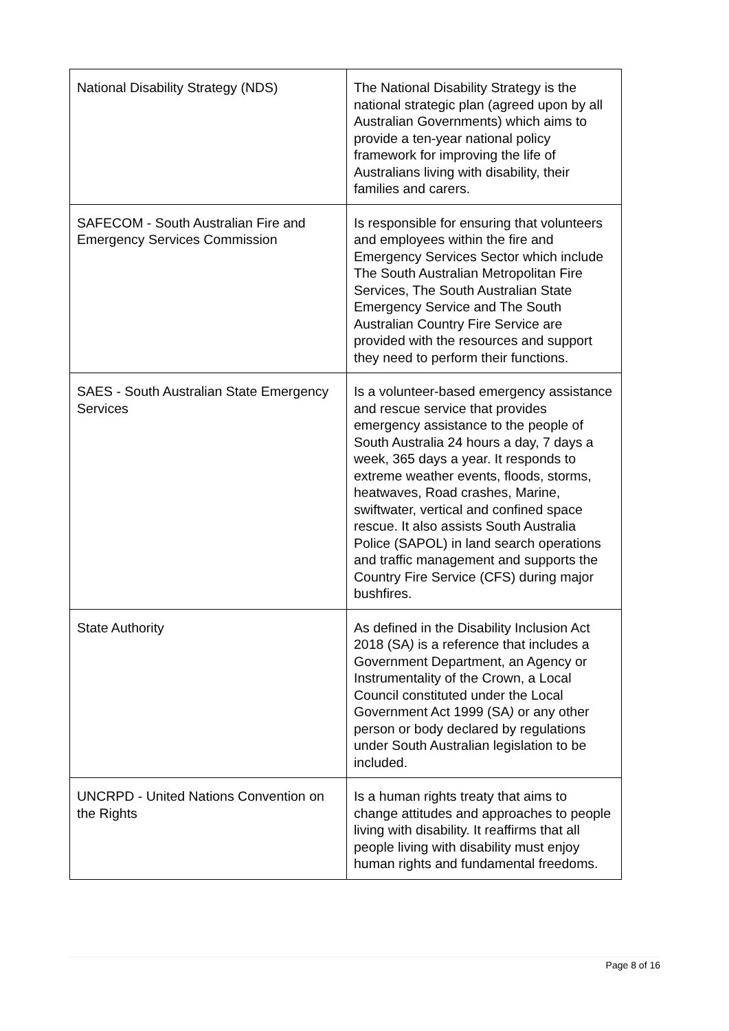| National Disability Strategy (NDS) | The National Disability Strategy is the national strategic plan (agreed upon by all Australian Governments) which aims to provide a ten-year national policy framework for improving the life of Australians living with disability, their families and carers. |
| SAFECOM - South Australian Fire and Emergency Services Commission | Is responsible for ensuring that volunteers and employees within the fire and Emergency Services Sector which include The South Australian Metropolitan Fire Services, The South Australian State Emergency Service and The South Australian Country Fire Service are provided with the resources and support they need to perform their functions. |
| SAES - South Australian State Emergency Services | Is a volunteer-based emergency assistance and rescue service that provides emergency assistance to the people of South Australia 24 hours a day, 7 days a week, 365 days a year. It responds to extreme weather events, floods, storms, heatwaves, Road crashes, Marine, swiftwater, vertical and confined space rescue. It also assists South Australia Police (SAPOL) in land search operations and traffic management and supports the Country Fire Service (CFS) during major bushfires. |
| State Authority | As defined in the Disability Inclusion Act 2018 (SA ) is a reference that includes a Government Department, an Agency or Instrumentality of the Crown, a Local Council constituted under the Local Government Act 1999 (SA ) or any other person or body declared by regulations under South Australian legislation to be included. |
| UNCRPD - United Nations Convention on the Rights | Is a human rights treaty that aims to change attitudes and approaches to people living with disability. It reaffirms that all people living with disability must enjoy human rights and fundamental freedoms. |
Page 8 of 16